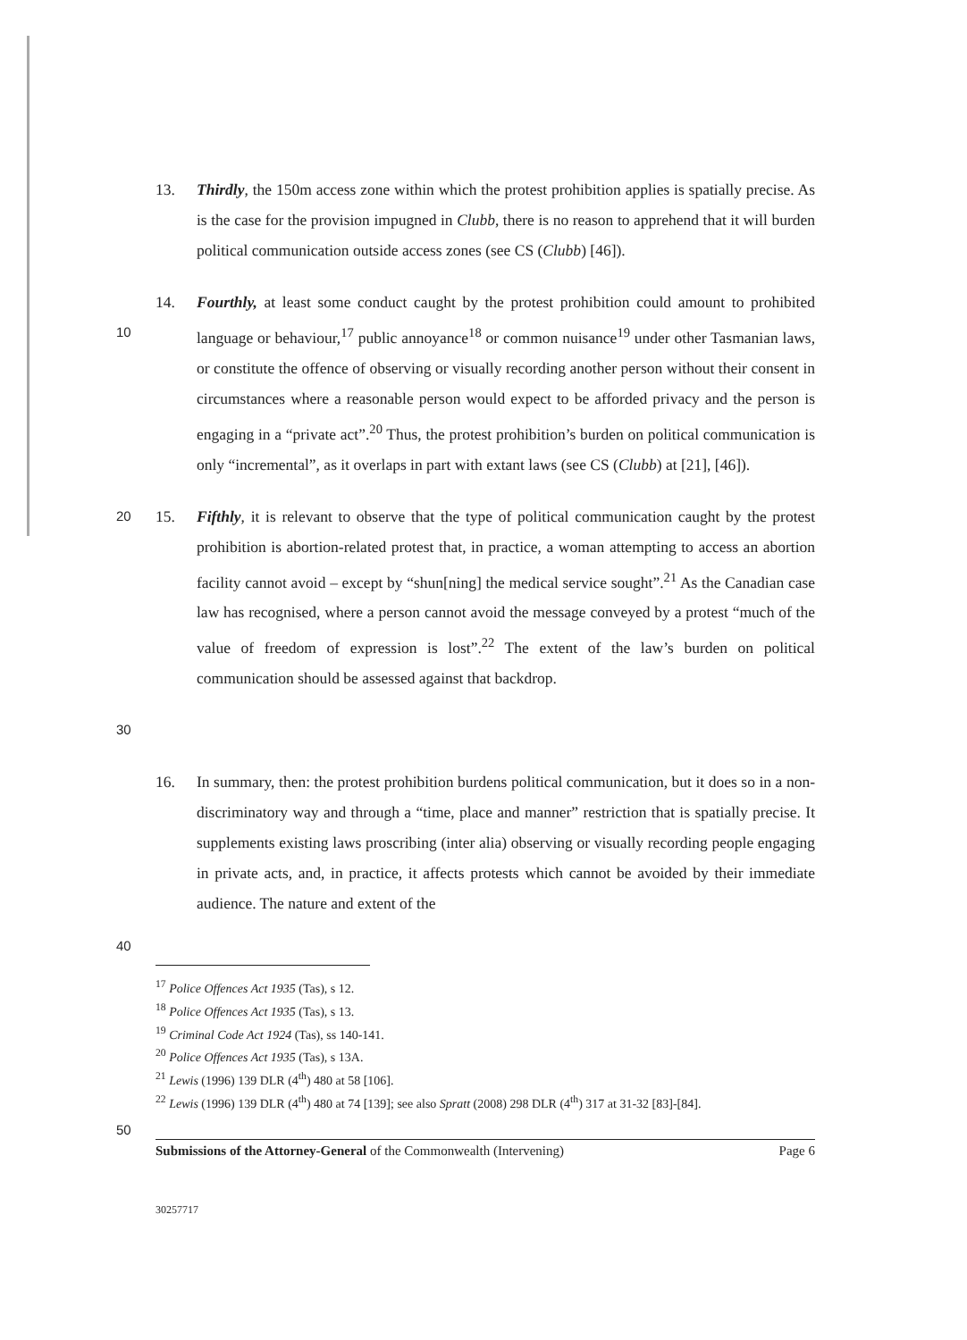13. Thirdly, the 150m access zone within which the protest prohibition applies is spatially precise. As is the case for the provision impugned in Clubb, there is no reason to apprehend that it will burden political communication outside access zones (see CS (Clubb) [46]).
10 14. Fourthly, at least some conduct caught by the protest prohibition could amount to prohibited language or behaviour,<sup>17</sup> public annoyance<sup>18</sup> or common nuisance<sup>19</sup> under other Tasmanian laws, or constitute the offence of observing or visually recording another person without their consent in circumstances where a reasonable person would expect to be afforded privacy and the person is engaging in a “private act”.<sup>20</sup> Thus, the protest prohibition’s burden on political communication is only “incremental”, as it overlaps in part with extant laws (see CS (Clubb) at [21], [46]).
20 15. Fifthly, it is relevant to observe that the type of political communication caught by the protest prohibition is abortion-related protest that, in practice, a woman attempting to access an abortion facility cannot avoid – except by “shun[ning] the medical service sought”.<sup>21</sup> As the Canadian case law has recognised, where a person cannot avoid the message conveyed by a protest “much of the value of freedom of expression is lost”.<sup>22</sup> The extent of the law’s burden on political communication should be assessed against that backdrop.
30
16. In summary, then: the protest prohibition burdens political communication, but it does so in a non-discriminatory way and through a “time, place and manner” restriction that is spatially precise. It supplements existing laws proscribing (inter alia) observing or visually recording people engaging in private acts, and, in practice, it affects protests which cannot be avoided by their immediate audience. The nature and extent of the
40
<sup>17</sup> Police Offences Act 1935 (Tas), s 12.
<sup>18</sup> Police Offences Act 1935 (Tas), s 13.
<sup>19</sup> Criminal Code Act 1924 (Tas), ss 140-141.
<sup>20</sup> Police Offences Act 1935 (Tas), s 13A.
<sup>21</sup> Lewis (1996) 139 DLR (4<sup>th</sup>) 480 at 58 [106].
<sup>22</sup> Lewis (1996) 139 DLR (4<sup>th</sup>) 480 at 74 [139]; see also Spratt (2008) 298 DLR (4<sup>th</sup>) 317 at 31-32 [83]-[84].
50
Submissions of the Attorney-General of the Commonwealth (Intervening) Page 6
30257717